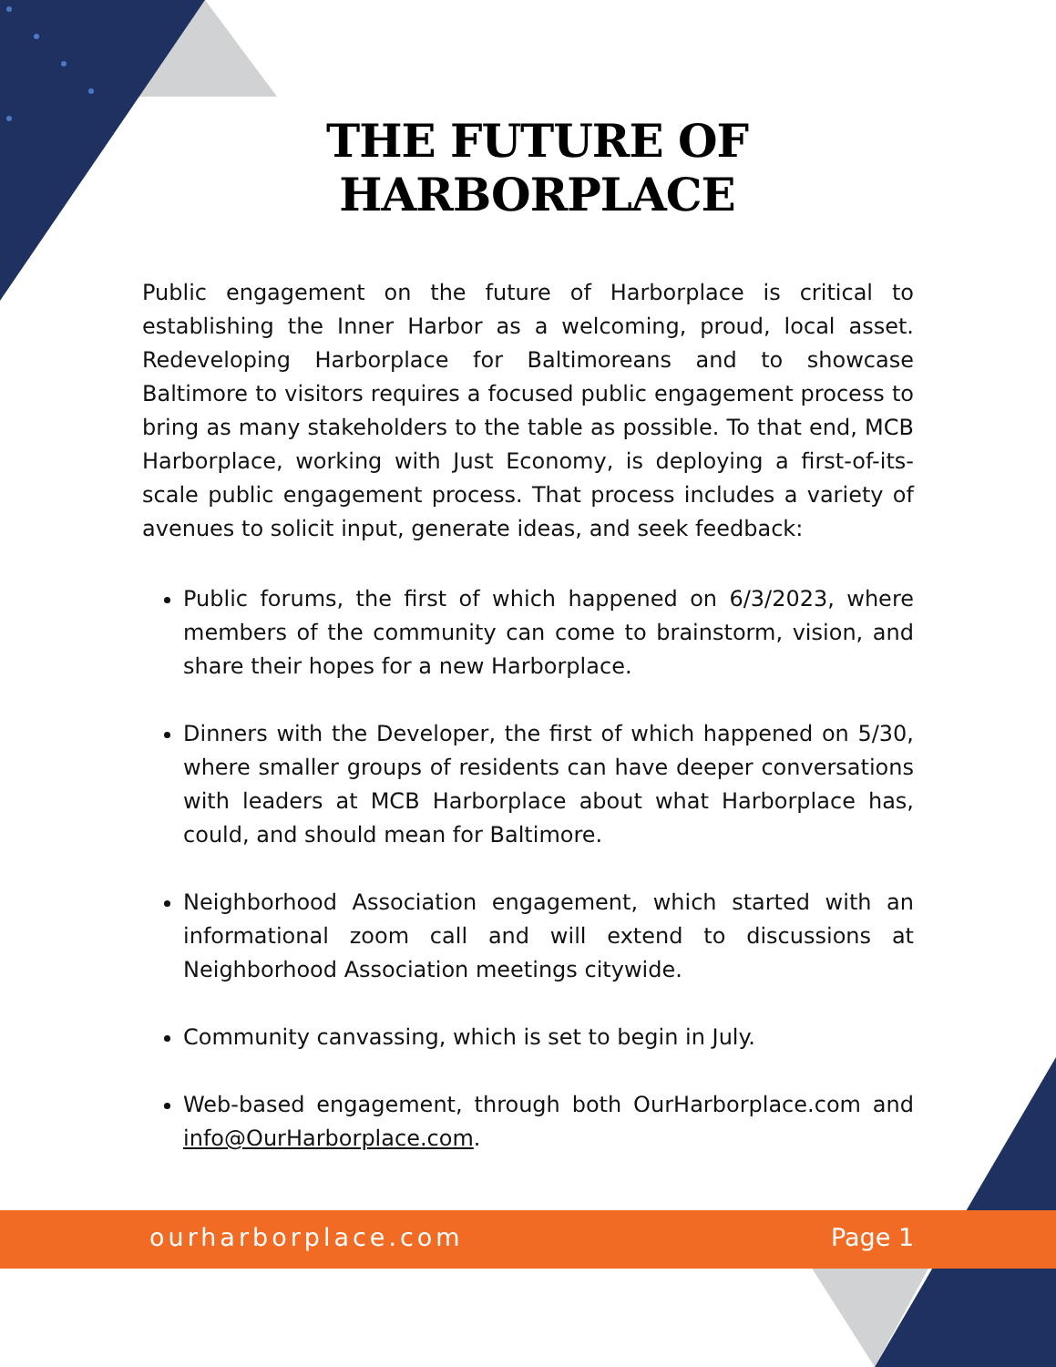ourharborplace.com Page 1
THE FUTURE OF HARBORPLACE
Public engagement on the future of Harborplace is critical to establishing the Inner Harbor as a welcoming, proud, local asset. Redeveloping Harborplace for Baltimoreans and to showcase Baltimore to visitors requires a focused public engagement process to bring as many stakeholders to the table as possible. To that end, MCB Harborplace, working with Just Economy, is deploying a first-of-its-scale public engagement process. That process includes a variety of avenues to solicit input, generate ideas, and seek feedback:
Public forums, the first of which happened on 6/3/2023, where members of the community can come to brainstorm, vision, and share their hopes for a new Harborplace.
Dinners with the Developer, the first of which happened on 5/30, where smaller groups of residents can have deeper conversations with leaders at MCB Harborplace about what Harborplace has, could, and should mean for Baltimore.
Neighborhood Association engagement, which started with an informational zoom call and will extend to discussions at Neighborhood Association meetings citywide.
Community canvassing, which is set to begin in July.
Web-based engagement, through both OurHarborplace.com and info@OurHarborplace.com.